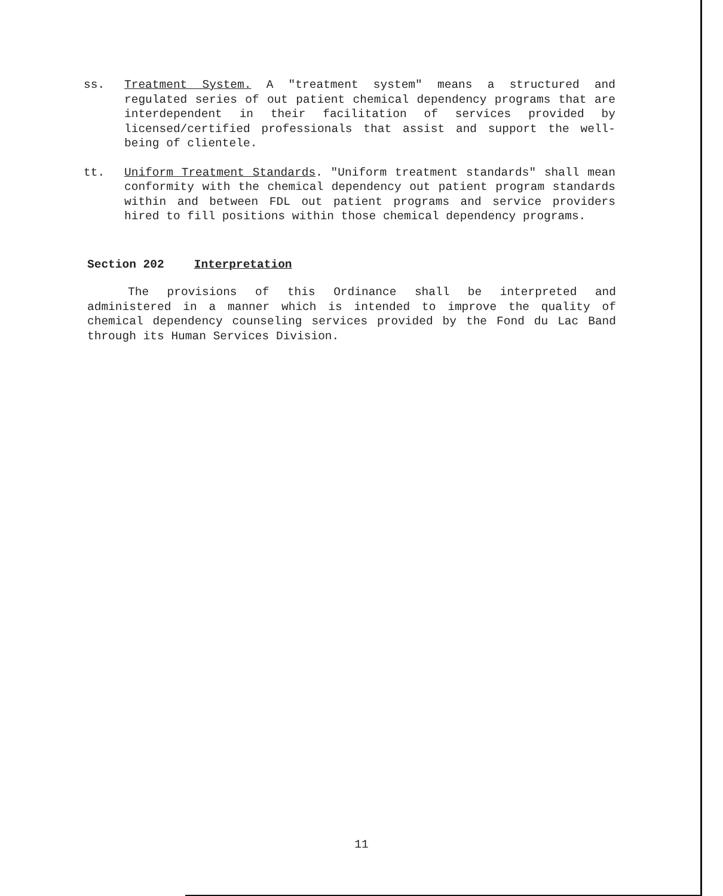ss. Treatment System. A "treatment system" means a structured and regulated series of out patient chemical dependency programs that are interdependent in their facilitation of services provided by licensed/certified professionals that assist and support the well-being of clientele.
tt. Uniform Treatment Standards. "Uniform treatment standards" shall mean conformity with the chemical dependency out patient program standards within and between FDL out patient programs and service providers hired to fill positions within those chemical dependency programs.
Section 202 Interpretation
The provisions of this Ordinance shall be interpreted and administered in a manner which is intended to improve the quality of chemical dependency counseling services provided by the Fond du Lac Band through its Human Services Division.
11